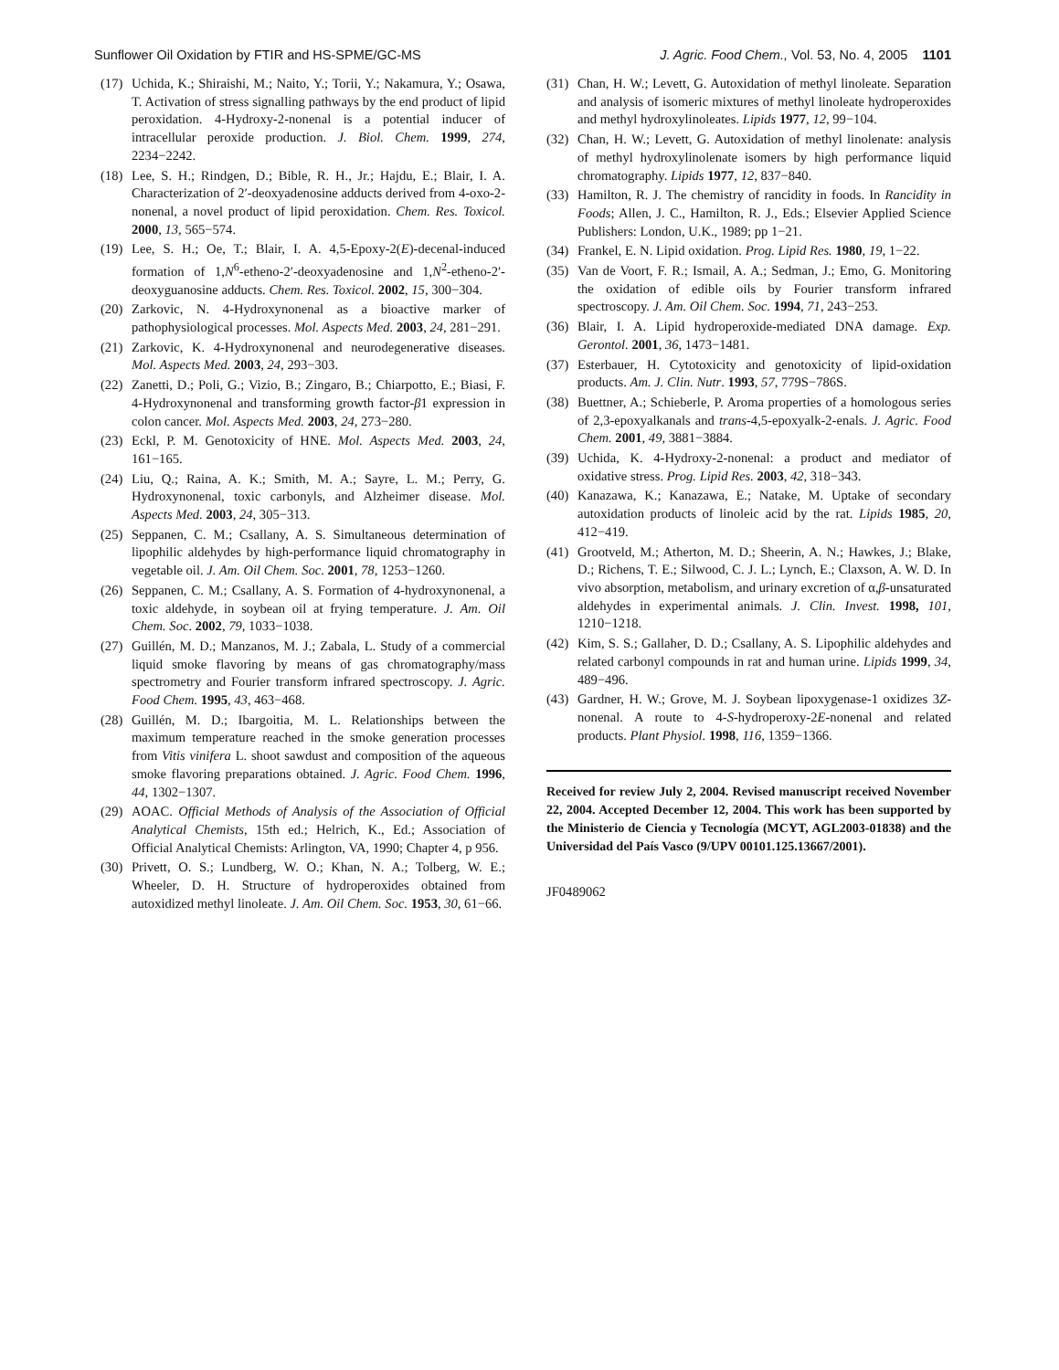Sunflower Oil Oxidation by FTIR and HS-SPME/GC-MS J. Agric. Food Chem., Vol. 53, No. 4, 2005 1101
(17) Uchida, K.; Shiraishi, M.; Naito, Y.; Torii, Y.; Nakamura, Y.; Osawa, T. Activation of stress signalling pathways by the end product of lipid peroxidation. 4-Hydroxy-2-nonenal is a potential inducer of intracellular peroxide production. J. Biol. Chem. 1999, 274, 2234−2242.
(18) Lee, S. H.; Rindgen, D.; Bible, R. H., Jr.; Hajdu, E.; Blair, I. A. Characterization of 2′-deoxyadenosine adducts derived from 4-oxo-2-nonenal, a novel product of lipid peroxidation. Chem. Res. Toxicol. 2000, 13, 565−574.
(19) Lee, S. H.; Oe, T.; Blair, I. A. 4,5-Epoxy-2(E)-decenal-induced formation of 1,N<sup>6</sup>-etheno-2′-deoxyadenosine and 1,N<sup>2</sup>-etheno-2′-deoxyguanosine adducts. Chem. Res. Toxicol. 2002, 15, 300−304.
(20) Zarkovic, N. 4-Hydroxynonenal as a bioactive marker of pathophysiological processes. Mol. Aspects Med. 2003, 24, 281−291.
(21) Zarkovic, K. 4-Hydroxynonenal and neurodegenerative diseases. Mol. Aspects Med. 2003, 24, 293−303.
(22) Zanetti, D.; Poli, G.; Vizio, B.; Zingaro, B.; Chiarpotto, E.; Biasi, F. 4-Hydroxynonenal and transforming growth factor-β1 expression in colon cancer. Mol. Aspects Med. 2003, 24, 273−280.
(23) Eckl, P. M. Genotoxicity of HNE. Mol. Aspects Med. 2003, 24, 161−165.
(24) Liu, Q.; Raina, A. K.; Smith, M. A.; Sayre, L. M.; Perry, G. Hydroxynonenal, toxic carbonyls, and Alzheimer disease. Mol. Aspects Med. 2003, 24, 305−313.
(25) Seppanen, C. M.; Csallany, A. S. Simultaneous determination of lipophilic aldehydes by high-performance liquid chromatography in vegetable oil. J. Am. Oil Chem. Soc. 2001, 78, 1253−1260.
(26) Seppanen, C. M.; Csallany, A. S. Formation of 4-hydroxynonenal, a toxic aldehyde, in soybean oil at frying temperature. J. Am. Oil Chem. Soc. 2002, 79, 1033−1038.
(27) Guillén, M. D.; Manzanos, M. J.; Zabala, L. Study of a commercial liquid smoke flavoring by means of gas chromatography/mass spectrometry and Fourier transform infrared spectroscopy. J. Agric. Food Chem. 1995, 43, 463−468.
(28) Guillén, M. D.; Ibargoitia, M. L. Relationships between the maximum temperature reached in the smoke generation processes from Vitis vinifera L. shoot sawdust and composition of the aqueous smoke flavoring preparations obtained. J. Agric. Food Chem. 1996, 44, 1302−1307.
(29) AOAC. Official Methods of Analysis of the Association of Official Analytical Chemists, 15th ed.; Helrich, K., Ed.; Association of Official Analytical Chemists: Arlington, VA, 1990; Chapter 4, p 956.
(30) Privett, O. S.; Lundberg, W. O.; Khan, N. A.; Tolberg, W. E.; Wheeler, D. H. Structure of hydroperoxides obtained from autoxidized methyl linoleate. J. Am. Oil Chem. Soc. 1953, 30, 61−66.
(31) Chan, H. W.; Levett, G. Autoxidation of methyl linoleate. Separation and analysis of isomeric mixtures of methyl linoleate hydroperoxides and methyl hydroxylinoleates. Lipids 1977, 12, 99−104.
(32) Chan, H. W.; Levett, G. Autoxidation of methyl linolenate: analysis of methyl hydroxylinolenate isomers by high performance liquid chromatography. Lipids 1977, 12, 837−840.
(33) Hamilton, R. J. The chemistry of rancidity in foods. In Rancidity in Foods; Allen, J. C., Hamilton, R. J., Eds.; Elsevier Applied Science Publishers: London, U.K., 1989; pp 1−21.
(34) Frankel, E. N. Lipid oxidation. Prog. Lipid Res. 1980, 19, 1−22.
(35) Van de Voort, F. R.; Ismail, A. A.; Sedman, J.; Emo, G. Monitoring the oxidation of edible oils by Fourier transform infrared spectroscopy. J. Am. Oil Chem. Soc. 1994, 71, 243−253.
(36) Blair, I. A. Lipid hydroperoxide-mediated DNA damage. Exp. Gerontol. 2001, 36, 1473−1481.
(37) Esterbauer, H. Cytotoxicity and genotoxicity of lipid-oxidation products. Am. J. Clin. Nutr. 1993, 57, 779S−786S.
(38) Buettner, A.; Schieberle, P. Aroma properties of a homologous series of 2,3-epoxyalkanals and trans-4,5-epoxyalk-2-enals. J. Agric. Food Chem. 2001, 49, 3881−3884.
(39) Uchida, K. 4-Hydroxy-2-nonenal: a product and mediator of oxidative stress. Prog. Lipid Res. 2003, 42, 318−343.
(40) Kanazawa, K.; Kanazawa, E.; Natake, M. Uptake of secondary autoxidation products of linoleic acid by the rat. Lipids 1985, 20, 412−419.
(41) Grootveld, M.; Atherton, M. D.; Sheerin, A. N.; Hawkes, J.; Blake, D.; Richens, T. E.; Silwood, C. J. L.; Lynch, E.; Claxson, A. W. D. In vivo absorption, metabolism, and urinary excretion of α,β-unsaturated aldehydes in experimental animals. J. Clin. Invest. 1998, 101, 1210−1218.
(42) Kim, S. S.; Gallaher, D. D.; Csallany, A. S. Lipophilic aldehydes and related carbonyl compounds in rat and human urine. Lipids 1999, 34, 489−496.
(43) Gardner, H. W.; Grove, M. J. Soybean lipoxygenase-1 oxidizes 3Z-nonenal. A route to 4-S-hydroperoxy-2E-nonenal and related products. Plant Physiol. 1998, 116, 1359−1366.
Received for review July 2, 2004. Revised manuscript received November 22, 2004. Accepted December 12, 2004. This work has been supported by the Ministerio de Ciencia y Tecnología (MCYT, AGL2003-01838) and the Universidad del País Vasco (9/UPV 00101.125.13667/2001).
JF0489062